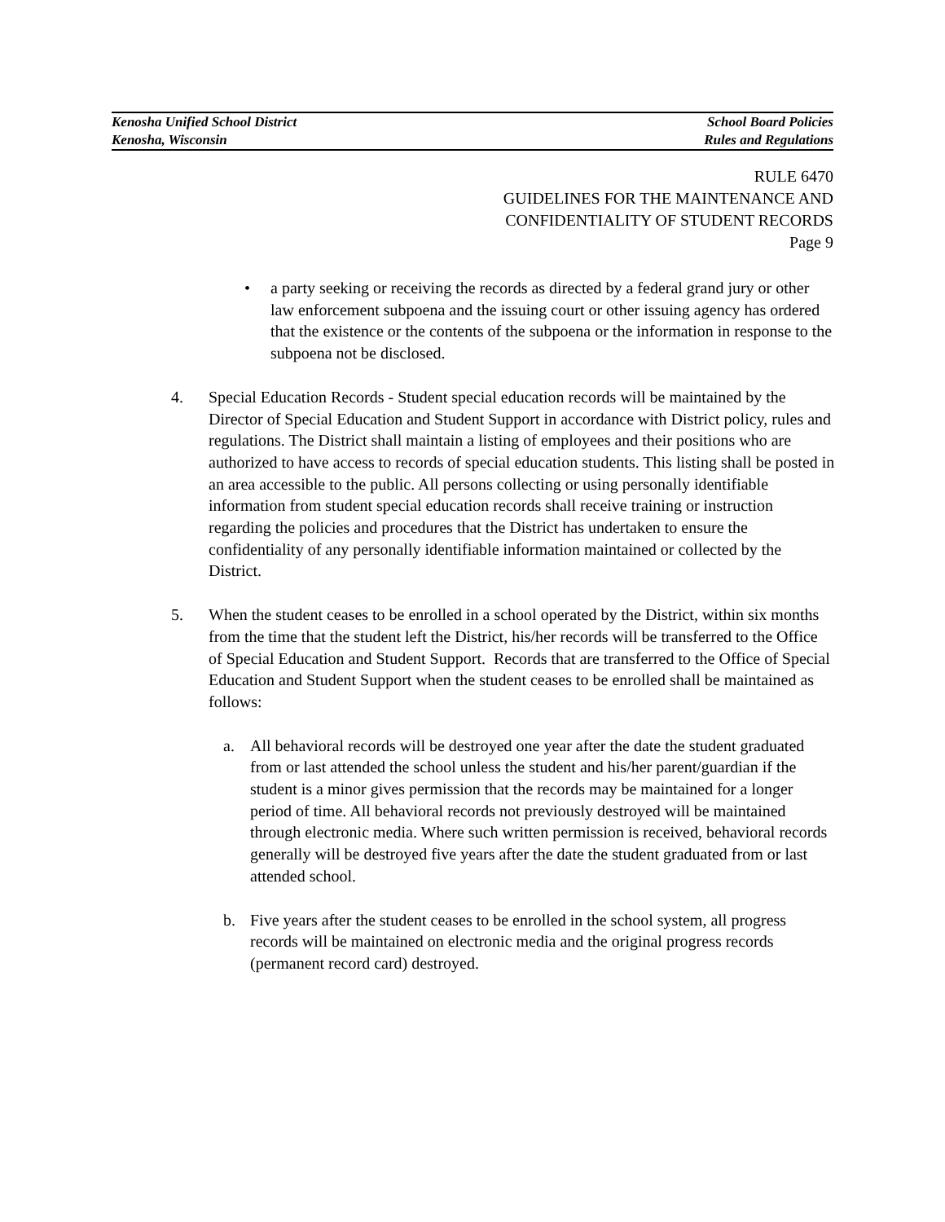Kenosha Unified School District School Board Policies
Kenosha, Wisconsin Rules and Regulations
RULE 6470
GUIDELINES FOR THE MAINTENANCE AND
CONFIDENTIALITY OF STUDENT RECORDS
Page 9
• a party seeking or receiving the records as directed by a federal grand jury or other law enforcement subpoena and the issuing court or other issuing agency has ordered that the existence or the contents of the subpoena or the information in response to the subpoena not be disclosed.
4. Special Education Records - Student special education records will be maintained by the Director of Special Education and Student Support in accordance with District policy, rules and regulations. The District shall maintain a listing of employees and their positions who are authorized to have access to records of special education students. This listing shall be posted in an area accessible to the public. All persons collecting or using personally identifiable information from student special education records shall receive training or instruction regarding the policies and procedures that the District has undertaken to ensure the confidentiality of any personally identifiable information maintained or collected by the District.
5. When the student ceases to be enrolled in a school operated by the District, within six months from the time that the student left the District, his/her records will be transferred to the Office of Special Education and Student Support. Records that are transferred to the Office of Special Education and Student Support when the student ceases to be enrolled shall be maintained as follows:
a. All behavioral records will be destroyed one year after the date the student graduated from or last attended the school unless the student and his/her parent/guardian if the student is a minor gives permission that the records may be maintained for a longer period of time. All behavioral records not previously destroyed will be maintained through electronic media. Where such written permission is received, behavioral records generally will be destroyed five years after the date the student graduated from or last attended school.
b. Five years after the student ceases to be enrolled in the school system, all progress records will be maintained on electronic media and the original progress records (permanent record card) destroyed.